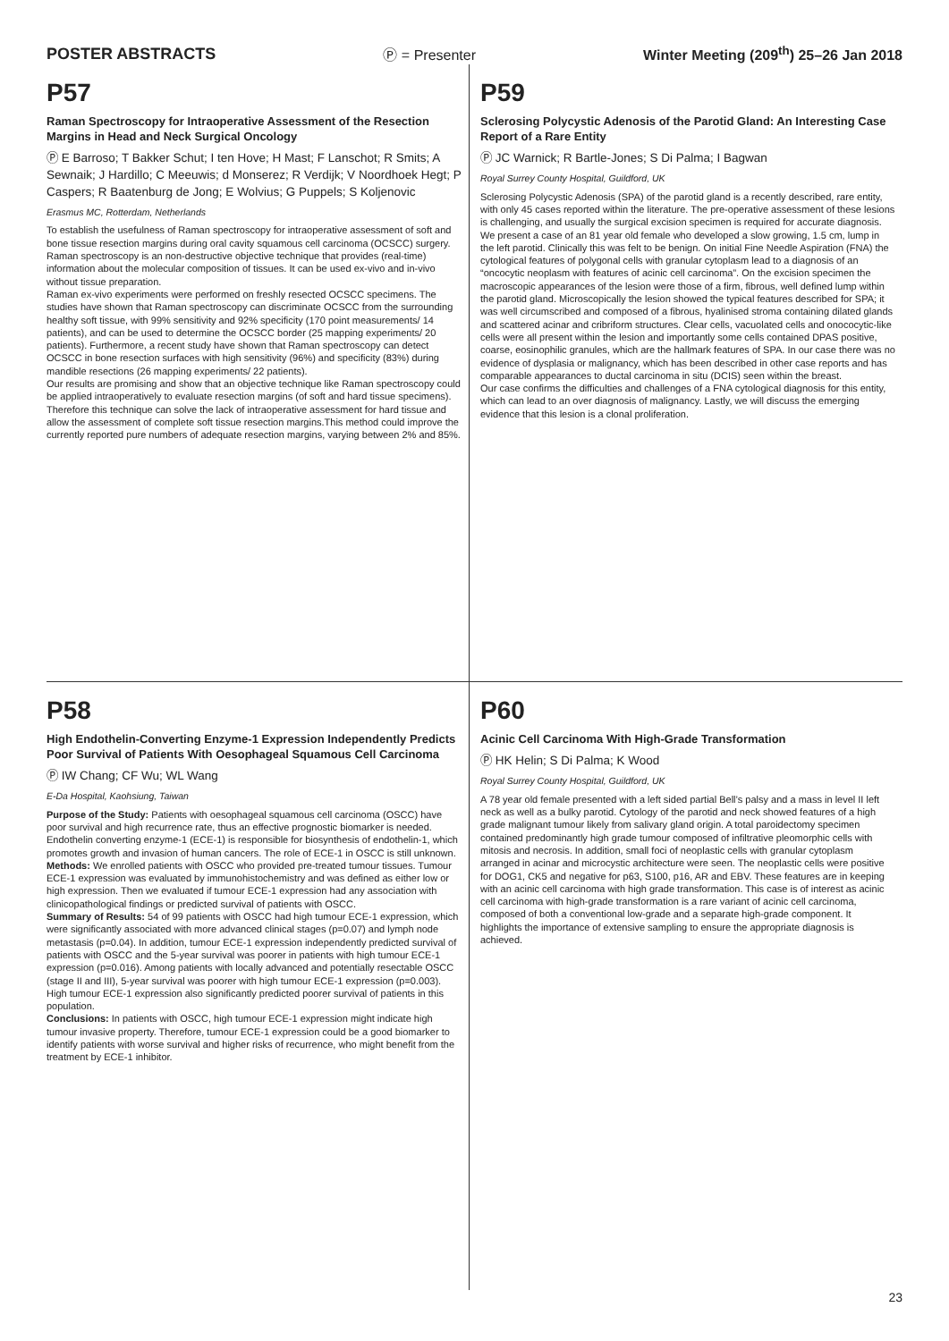POSTER ABSTRACTS Ⓟ = Presenter Winter Meeting (209<sup>th</sup>) 25–26 Jan 2018
P57
Raman Spectroscopy for Intraoperative Assessment of the Resection Margins in Head and Neck Surgical Oncology
Ⓟ E Barroso; T Bakker Schut; I ten Hove; H Mast; F Lanschot; R Smits; A Sewnaik; J Hardillo; C Meeuwis; d Monserez; R Verdijk; V Noordhoek Hegt; P Caspers; R Baatenburg de Jong; E Wolvius; G Puppels; S Koljenovic
Erasmus MC, Rotterdam, Netherlands
To establish the usefulness of Raman spectroscopy for intraoperative assessment of soft and bone tissue resection margins during oral cavity squamous cell carcinoma (OCSCC) surgery.
Raman spectroscopy is an non-destructive objective technique that provides (real-time) information about the molecular composition of tissues. It can be used ex-vivo and in-vivo without tissue preparation.
Raman ex-vivo experiments were performed on freshly resected OCSCC specimens. The studies have shown that Raman spectroscopy can discriminate OCSCC from the surrounding healthy soft tissue, with 99% sensitivity and 92% specificity (170 point measurements/ 14 patients), and can be used to determine the OCSCC border (25 mapping experiments/ 20 patients). Furthermore, a recent study have shown that Raman spectroscopy can detect OCSCC in bone resection surfaces with high sensitivity (96%) and specificity (83%) during mandible resections (26 mapping experiments/ 22 patients).
Our results are promising and show that an objective technique like Raman spectroscopy could be applied intraoperatively to evaluate resection margins (of soft and hard tissue specimens). Therefore this technique can solve the lack of intraoperative assessment for hard tissue and allow the assessment of complete soft tissue resection margins.This method could improve the currently reported pure numbers of adequate resection margins, varying between 2% and 85%.
P59
Sclerosing Polycystic Adenosis of the Parotid Gland: An Interesting Case Report of a Rare Entity
Ⓟ JC Warnick; R Bartle-Jones; S Di Palma; I Bagwan
Royal Surrey County Hospital, Guildford, UK
Sclerosing Polycystic Adenosis (SPA) of the parotid gland is a recently described, rare entity, with only 45 cases reported within the literature. The pre-operative assessment of these lesions is challenging, and usually the surgical excision specimen is required for accurate diagnosis.
We present a case of an 81 year old female who developed a slow growing, 1.5 cm, lump in the left parotid. Clinically this was felt to be benign. On initial Fine Needle Aspiration (FNA) the cytological features of polygonal cells with granular cytoplasm lead to a diagnosis of an “oncocytic neoplasm with features of acinic cell carcinoma”. On the excision specimen the macroscopic appearances of the lesion were those of a firm, fibrous, well defined lump within the parotid gland. Microscopically the lesion showed the typical features described for SPA; it was well circumscribed and composed of a fibrous, hyalinised stroma containing dilated glands and scattered acinar and cribriform structures. Clear cells, vacuolated cells and onococytic-like cells were all present within the lesion and importantly some cells contained DPAS positive, coarse, eosinophilic granules, which are the hallmark features of SPA. In our case there was no evidence of dysplasia or malignancy, which has been described in other case reports and has comparable appearances to ductal carcinoma in situ (DCIS) seen within the breast.
Our case confirms the difficulties and challenges of a FNA cytological diagnosis for this entity, which can lead to an over diagnosis of malignancy. Lastly, we will discuss the emerging evidence that this lesion is a clonal proliferation.
P58
High Endothelin-Converting Enzyme-1 Expression Independently Predicts Poor Survival of Patients With Oesophageal Squamous Cell Carcinoma
Ⓟ IW Chang; CF Wu; WL Wang
E-Da Hospital, Kaohsiung, Taiwan
Purpose of the Study: Patients with oesophageal squamous cell carcinoma (OSCC) have poor survival and high recurrence rate, thus an effective prognostic biomarker is needed. Endothelin converting enzyme-1 (ECE-1) is responsible for biosynthesis of endothelin-1, which promotes growth and invasion of human cancers. The role of ECE-1 in OSCC is still unknown.
Methods: We enrolled patients with OSCC who provided pre-treated tumour tissues. Tumour ECE-1 expression was evaluated by immunohistochemistry and was defined as either low or high expression. Then we evaluated if tumour ECE-1 expression had any association with clinicopathological findings or predicted survival of patients with OSCC.
Summary of Results: 54 of 99 patients with OSCC had high tumour ECE-1 expression, which were significantly associated with more advanced clinical stages (p=0.07) and lymph node metastasis (p=0.04). In addition, tumour ECE-1 expression independently predicted survival of patients with OSCC and the 5-year survival was poorer in patients with high tumour ECE-1 expression (p=0.016). Among patients with locally advanced and potentially resectable OSCC (stage II and III), 5-year survival was poorer with high tumour ECE-1 expression (p=0.003). High tumour ECE-1 expression also significantly predicted poorer survival of patients in this population.
Conclusions: In patients with OSCC, high tumour ECE-1 expression might indicate high tumour invasive property. Therefore, tumour ECE-1 expression could be a good biomarker to identify patients with worse survival and higher risks of recurrence, who might benefit from the treatment by ECE-1 inhibitor.
P60
Acinic Cell Carcinoma With High-Grade Transformation
Ⓟ HK Helin; S Di Palma; K Wood
Royal Surrey County Hospital, Guildford, UK
A 78 year old female presented with a left sided partial Bell’s palsy and a mass in level II left neck as well as a bulky parotid. Cytology of the parotid and neck showed features of a high grade malignant tumour likely from salivary gland origin. A total paroidectomy specimen contained predominantly high grade tumour composed of infiltrative pleomorphic cells with mitosis and necrosis. In addition, small foci of neoplastic cells with granular cytoplasm arranged in acinar and microcystic architecture were seen. The neoplastic cells were positive for DOG1, CK5 and negative for p63, S100, p16, AR and EBV. These features are in keeping with an acinic cell carcinoma with high grade transformation. This case is of interest as acinic cell carcinoma with high-grade transformation is a rare variant of acinic cell carcinoma, composed of both a conventional low-grade and a separate high-grade component. It highlights the importance of extensive sampling to ensure the appropriate diagnosis is achieved.
23